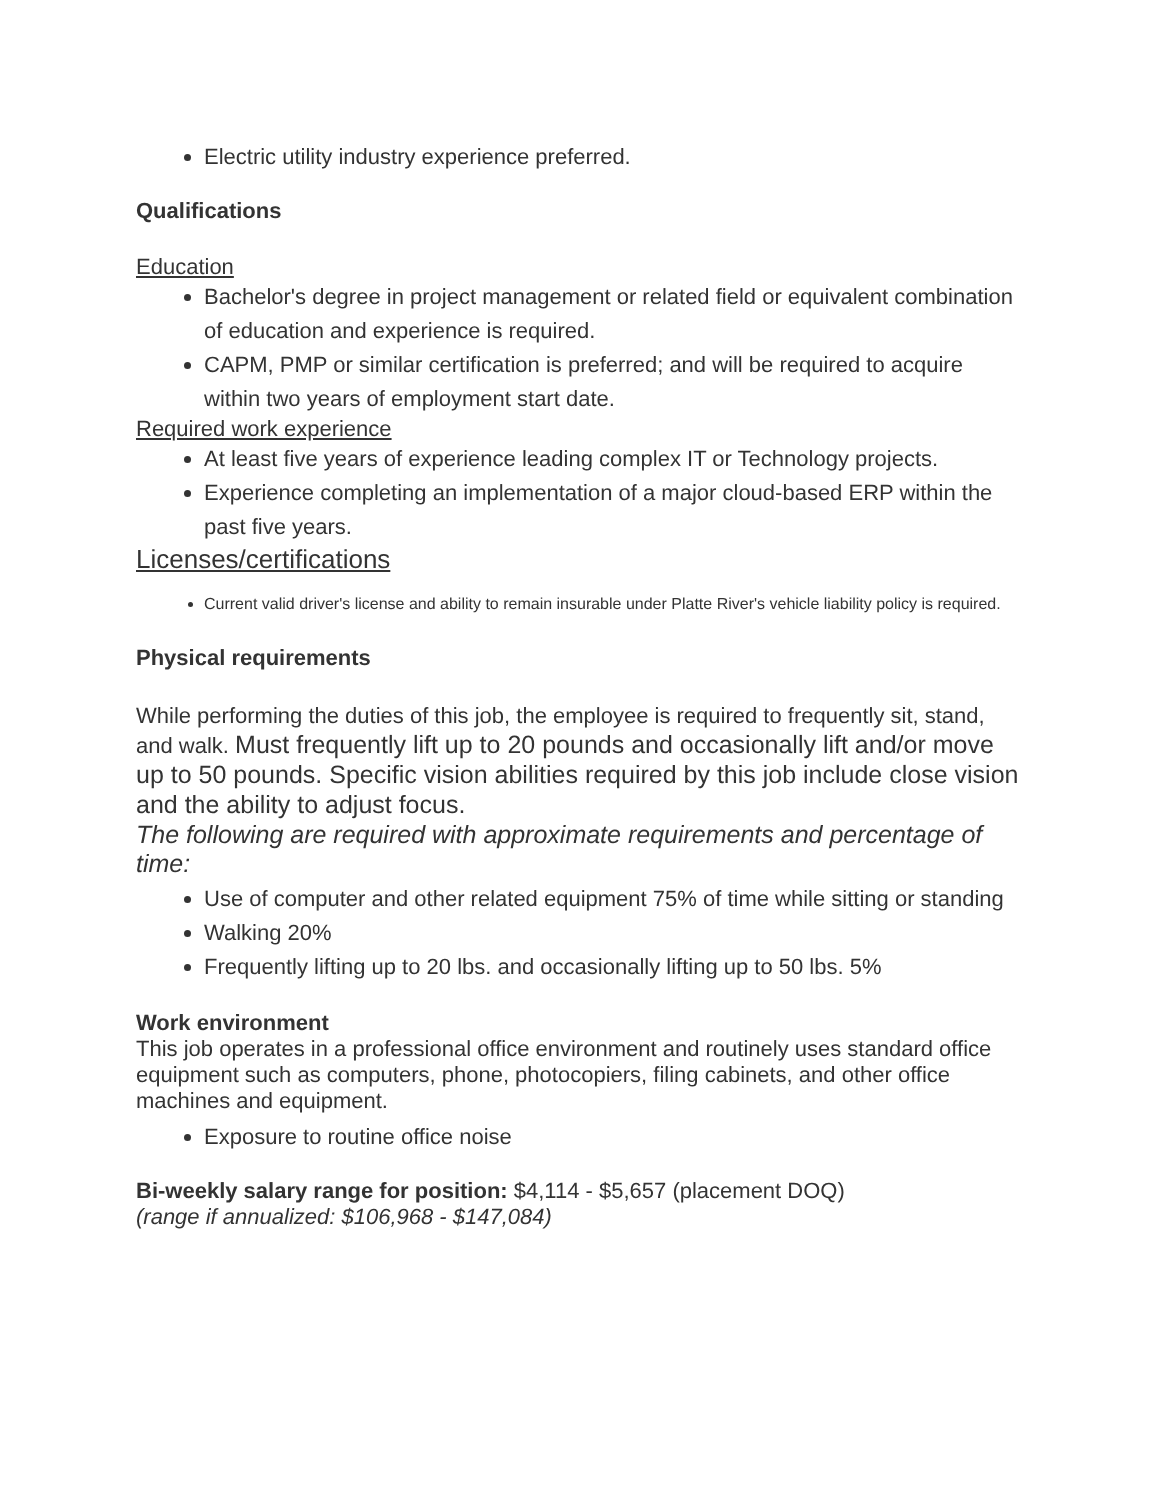Electric utility industry experience preferred.
Qualifications
Education
Bachelor's degree in project management or related field or equivalent combination of education and experience is required.
CAPM, PMP or similar certification is preferred; and will be required to acquire within two years of employment start date.
Required work experience
At least five years of experience leading complex IT or Technology projects.
Experience completing an implementation of a major cloud-based ERP within the past five years.
Licenses/certifications
Current valid driver's license and ability to remain insurable under Platte River's vehicle liability policy is required.
Physical requirements
While performing the duties of this job, the employee is required to frequently sit, stand, and walk. Must frequently lift up to 20 pounds and occasionally lift and/or move up to 50 pounds. Specific vision abilities required by this job include close vision and the ability to adjust focus.
The following are required with approximate requirements and percentage of time:
Use of computer and other related equipment 75% of time while sitting or standing
Walking 20%
Frequently lifting up to 20 lbs. and occasionally lifting up to 50 lbs. 5%
Work environment
This job operates in a professional office environment and routinely uses standard office equipment such as computers, phone, photocopiers, filing cabinets, and other office machines and equipment.
Exposure to routine office noise
Bi-weekly salary range for position: $4,114 - $5,657 (placement DOQ)
(range if annualized: $106,968 - $147,084)